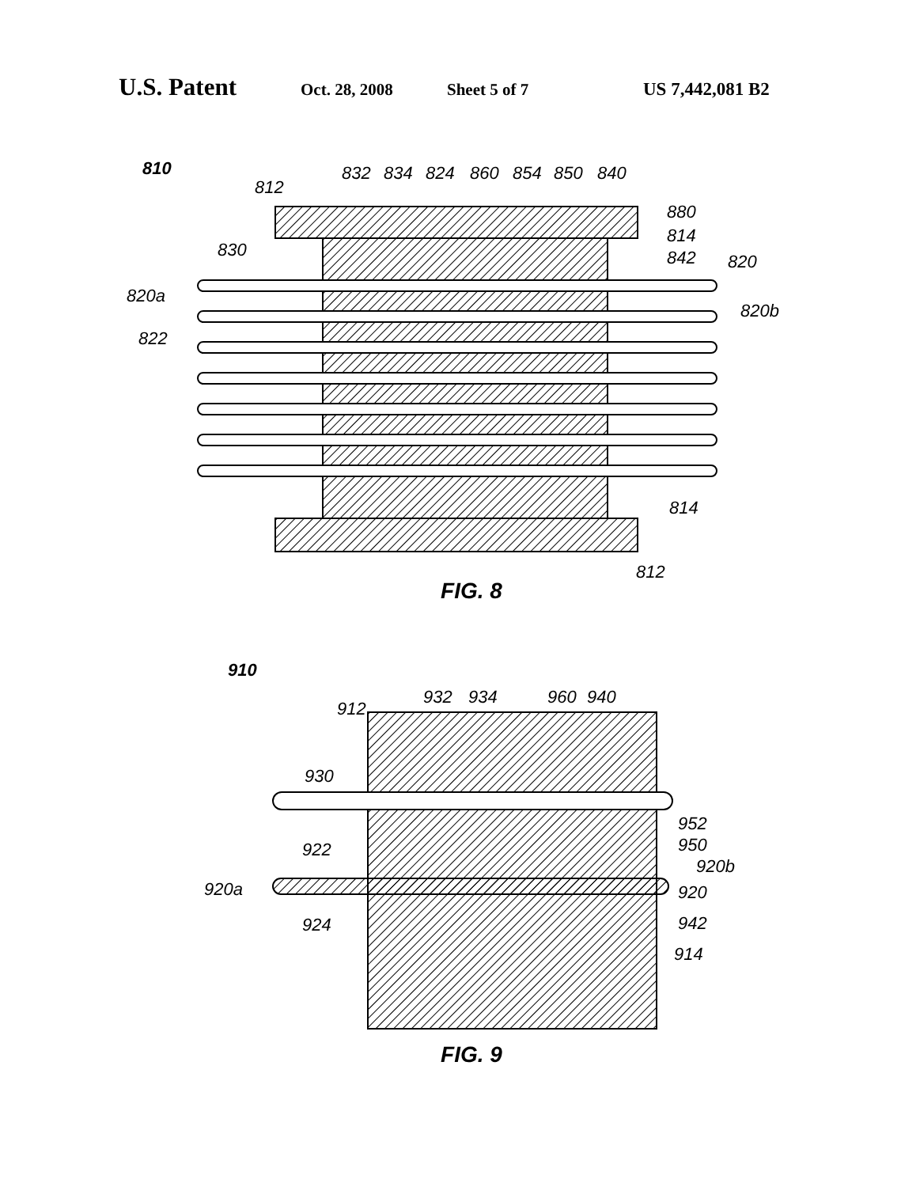U.S. Patent Oct. 28, 2008 Sheet 5 of 7 US 7,442,081 B2
810
812
832
834
824
860
854
850
840
880
814
842
820
830
820a
820b
822
814
812
910
912
932
934
960
940
930
952
950
922
920b
920a
920
924
942
914
FIG. 8
FIG. 9